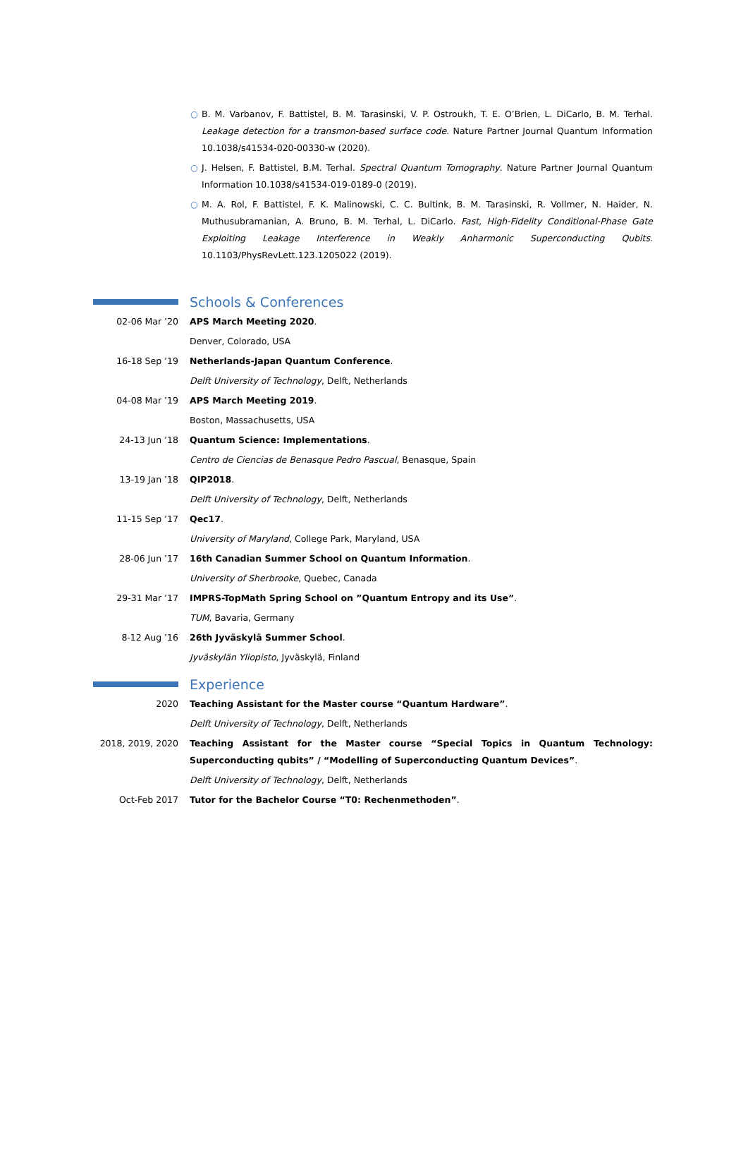○ B. M. Varbanov, F. Battistel, B. M. Tarasinski, V. P. Ostroukh, T. E. O’Brien, L. DiCarlo, B. M. Terhal. Leakage detection for a transmon-based surface code. Nature Partner Journal Quantum Information 10.1038/s41534-020-00330-w (2020).
○ J. Helsen, F. Battistel, B.M. Terhal. Spectral Quantum Tomography. Nature Partner Journal Quantum Information 10.1038/s41534-019-0189-0 (2019).
○ M. A. Rol, F. Battistel, F. K. Malinowski, C. C. Bultink, B. M. Tarasinski, R. Vollmer, N. Haider, N. Muthusubramanian, A. Bruno, B. M. Terhal, L. DiCarlo. Fast, High-Fidelity Conditional-Phase Gate Exploiting Leakage Interference in Weakly Anharmonic Superconducting Qubits. 10.1103/PhysRevLett.123.1205022 (2019).
Schools & Conferences
02-06 Mar ’20 APS March Meeting 2020.
Denver, Colorado, USA
16-18 Sep ’19 Netherlands-Japan Quantum Conference.
Delft University of Technology, Delft, Netherlands
04-08 Mar ’19 APS March Meeting 2019.
Boston, Massachusetts, USA
24-13 Jun ’18 Quantum Science: Implementations.
Centro de Ciencias de Benasque Pedro Pascual, Benasque, Spain
13-19 Jan ’18 QIP2018.
Delft University of Technology, Delft, Netherlands
11-15 Sep ’17 Qec17.
University of Maryland, College Park, Maryland, USA
28-06 Jun ’17 16th Canadian Summer School on Quantum Information.
University of Sherbrooke, Quebec, Canada
29-31 Mar ’17 IMPRS-TopMath Spring School on ”Quantum Entropy and its Use”.
TUM, Bavaria, Germany
8-12 Aug ’16 26th Jyväskylä Summer School.
Jyväskylän Yliopisto, Jyväskylä, Finland
Experience
2020 Teaching Assistant for the Master course “Quantum Hardware”.
Delft University of Technology, Delft, Netherlands
2018, 2019, 2020 Teaching Assistant for the Master course “Special Topics in Quantum Technology: Superconducting qubits” / “Modelling of Superconducting Quantum Devices”.
Delft University of Technology, Delft, Netherlands
Oct-Feb 2017 Tutor for the Bachelor Course “T0: Rechenmethoden”.